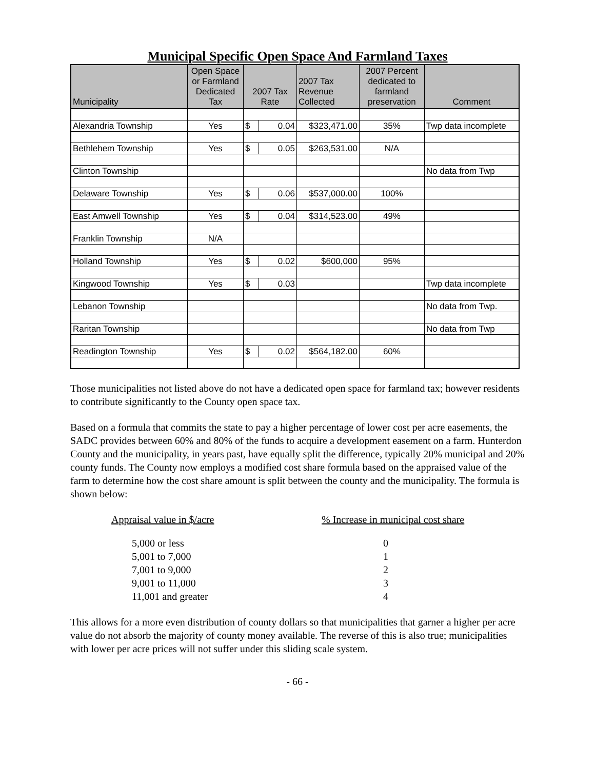Municipal Specific Open Space And Farmland Taxes
| Municipality | Open Space or Farmland Dedicated Tax | 2007 Tax Rate | | 2007 Tax Revenue Collected | 2007 Percent dedicated to farmland preservation | Comment |
| --- | --- | --- | --- | --- | --- | --- |
| Alexandria Township | Yes | $ | 0.04 | $323,471.00 | 35% | Twp data incomplete |
| Bethlehem Township | Yes | $ | 0.05 | $263,531.00 | N/A | |
| Clinton Township | | | | | | No data from Twp |
| Delaware Township | Yes | $ | 0.06 | $537,000.00 | 100% | |
| East Amwell Township | Yes | $ | 0.04 | $314,523.00 | 49% | |
| Franklin Township | N/A | | | | | |
| Holland Township | Yes | $ | 0.02 | $600,000 | 95% | |
| Kingwood Township | Yes | $ | 0.03 | | | Twp data incomplete |
| Lebanon Township | | | | | | No data from Twp. |
| Raritan Township | | | | | | No data from Twp |
| Readington Township | Yes | $ | 0.02 | $564,182.00 | 60% | |
Those municipalities not listed above do not have a dedicated open space for farmland tax; however residents to contribute significantly to the County open space tax.
Based on a formula that commits the state to pay a higher percentage of lower cost per acre easements, the SADC provides between 60% and 80% of the funds to acquire a development easement on a farm. Hunterdon County and the municipality, in years past, have equally split the difference, typically 20% municipal and 20% county funds. The County now employs a modified cost share formula based on the appraised value of the farm to determine how the cost share amount is split between the county and the municipality. The formula is shown below:
| Appraisal value in $/acre | % Increase in municipal cost share |
| 5,000 or less | 0 |
| 5,001 to 7,000 | 1 |
| 7,001 to 9,000 | 2 |
| 9,001 to 11,000 | 3 |
| 11,001 and greater | 4 |
This allows for a more even distribution of county dollars so that municipalities that garner a higher per acre value do not absorb the majority of county money available. The reverse of this is also true; municipalities with lower per acre prices will not suffer under this sliding scale system.
- 66 -